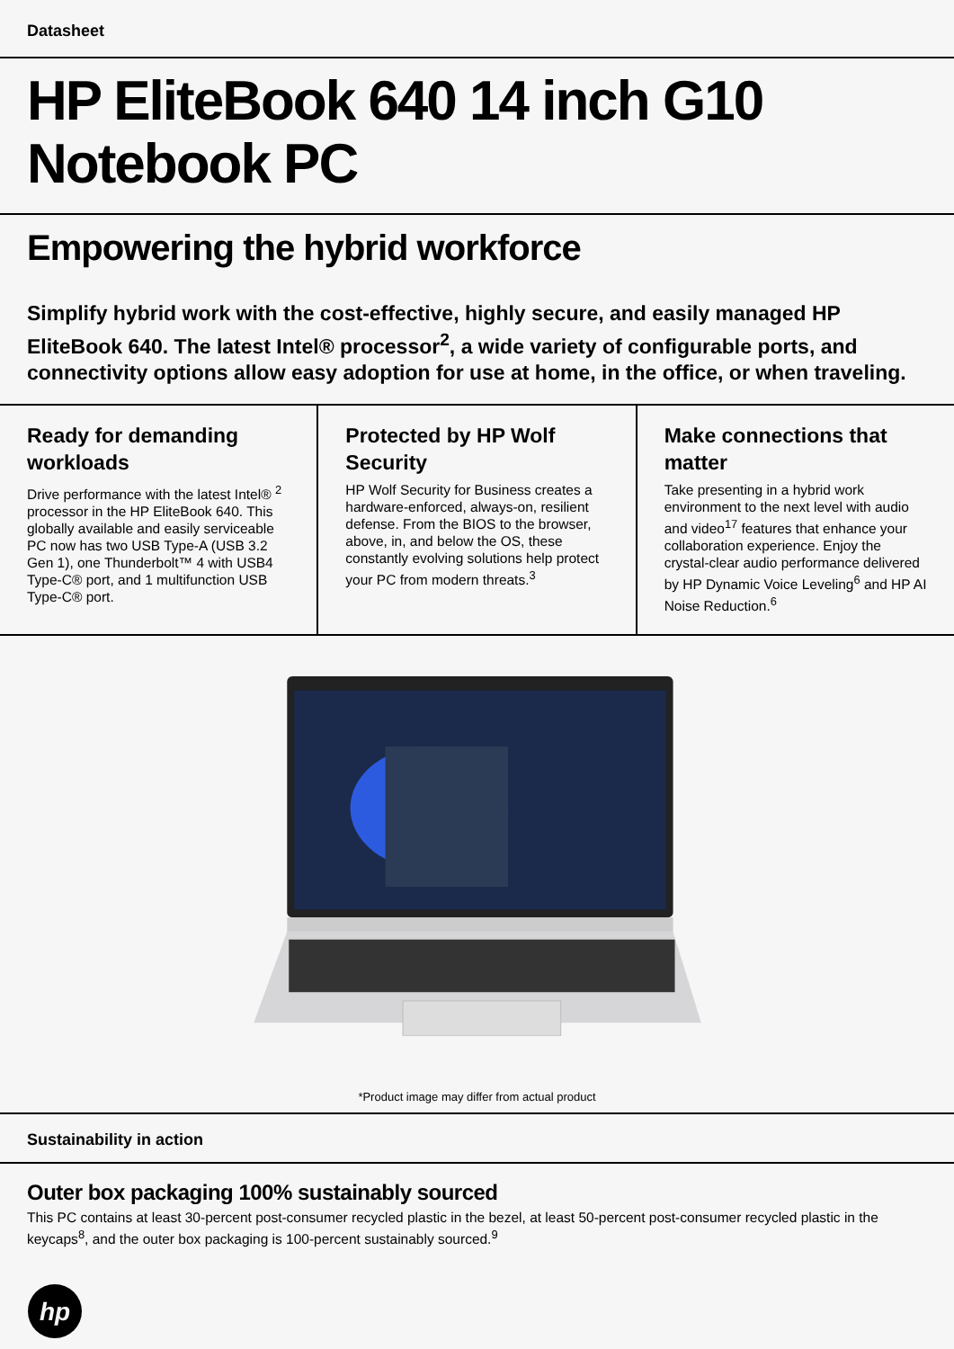Datasheet
HP EliteBook 640 14 inch G10 Notebook PC
Empowering the hybrid workforce
Simplify hybrid work with the cost-effective, highly secure, and easily managed HP EliteBook 640. The latest Intel® processor<sup>2</sup>, a wide variety of configurable ports, and connectivity options allow easy adoption for use at home, in the office, or when traveling.
Ready for demanding workloads
Drive performance with the latest Intel® <sup>2</sup> processor in the HP EliteBook 640. This globally available and easily serviceable PC now has two USB Type-A (USB 3.2 Gen 1), one Thunderbolt™ 4 with USB4 Type-C® port, and 1 multifunction USB Type-C® port.
Protected by HP Wolf Security
HP Wolf Security for Business creates a hardware-enforced, always-on, resilient defense. From the BIOS to the browser, above, in, and below the OS, these constantly evolving solutions help protect your PC from modern threats.<sup>3</sup>
Make connections that matter
Take presenting in a hybrid work environment to the next level with audio and video<sup>17</sup> features that enhance your collaboration experience. Enjoy the crystal-clear audio performance delivered by HP Dynamic Voice Leveling<sup>6</sup> and HP AI Noise Reduction.<sup>6</sup>
*Product image may differ from actual product
Sustainability in action
Outer box packaging 100% sustainably sourced
This PC contains at least 30-percent post-consumer recycled plastic in the bezel, at least 50-percent post-consumer recycled plastic in the keycaps<sup>8</sup>, and the outer box packaging is 100-percent sustainably sourced.<sup>9</sup>
hp